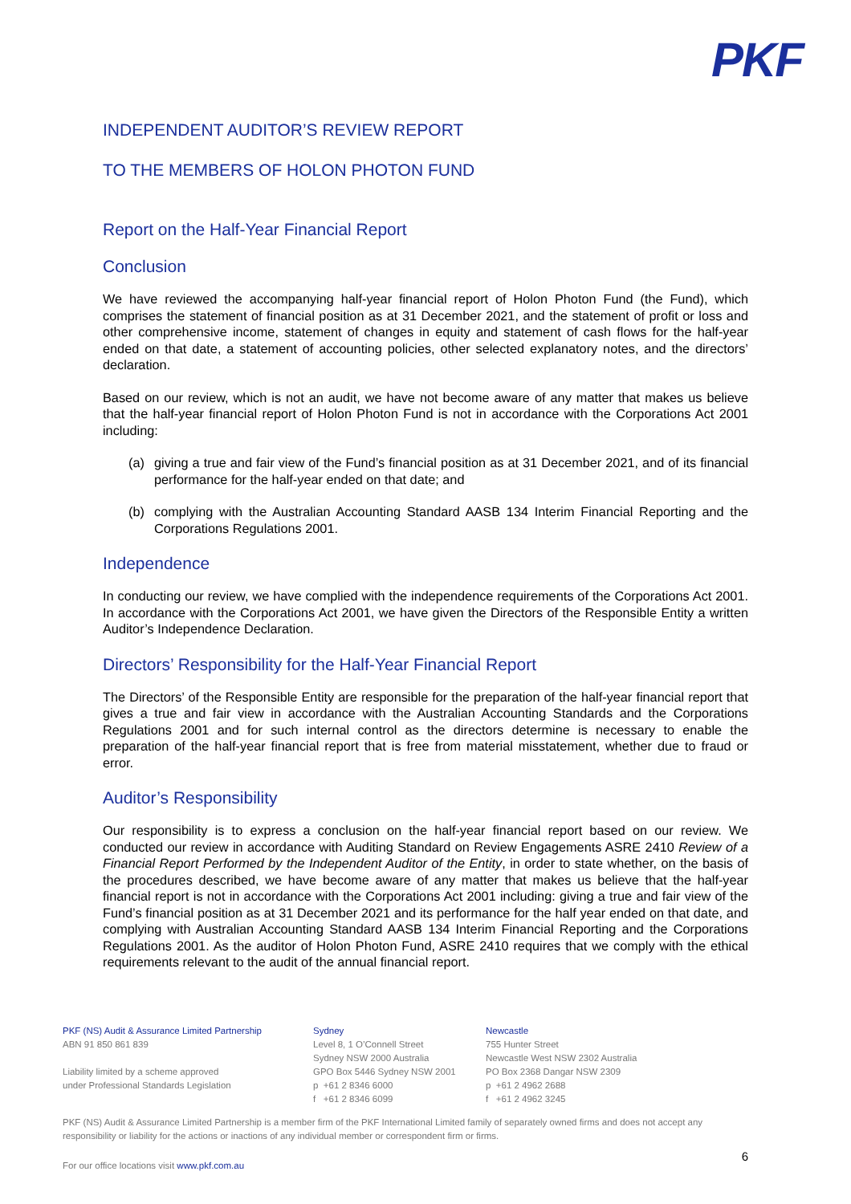PKF
INDEPENDENT AUDITOR’S REVIEW REPORT
TO THE MEMBERS OF HOLON PHOTON FUND
Report on the Half-Year Financial Report
Conclusion
We have reviewed the accompanying half-year financial report of Holon Photon Fund (the Fund), which comprises the statement of financial position as at 31 December 2021, and the statement of profit or loss and other comprehensive income, statement of changes in equity and statement of cash flows for the half-year ended on that date, a statement of accounting policies, other selected explanatory notes, and the directors’ declaration.
Based on our review, which is not an audit, we have not become aware of any matter that makes us believe that the half-year financial report of Holon Photon Fund is not in accordance with the Corporations Act 2001 including:
(a) giving a true and fair view of the Fund’s financial position as at 31 December 2021, and of its financial performance for the half-year ended on that date; and
(b) complying with the Australian Accounting Standard AASB 134 Interim Financial Reporting and the Corporations Regulations 2001.
Independence
In conducting our review, we have complied with the independence requirements of the Corporations Act 2001. In accordance with the Corporations Act 2001, we have given the Directors of the Responsible Entity a written Auditor’s Independence Declaration.
Directors’ Responsibility for the Half-Year Financial Report
The Directors’ of the Responsible Entity are responsible for the preparation of the half-year financial report that gives a true and fair view in accordance with the Australian Accounting Standards and the Corporations Regulations 2001 and for such internal control as the directors determine is necessary to enable the preparation of the half-year financial report that is free from material misstatement, whether due to fraud or error.
Auditor’s Responsibility
Our responsibility is to express a conclusion on the half-year financial report based on our review. We conducted our review in accordance with Auditing Standard on Review Engagements ASRE 2410 Review of a Financial Report Performed by the Independent Auditor of the Entity, in order to state whether, on the basis of the procedures described, we have become aware of any matter that makes us believe that the half-year financial report is not in accordance with the Corporations Act 2001 including: giving a true and fair view of the Fund’s financial position as at 31 December 2021 and its performance for the half year ended on that date, and complying with Australian Accounting Standard AASB 134 Interim Financial Reporting and the Corporations Regulations 2001. As the auditor of Holon Photon Fund, ASRE 2410 requires that we comply with the ethical requirements relevant to the audit of the annual financial report.
PKF (NS) Audit & Assurance Limited Partnership
ABN 91 850 861 839
Liability limited by a scheme approved
under Professional Standards Legislation
Sydney
Level 8, 1 O’Connell Street
Sydney NSW 2000 Australia
GPO Box 5446 Sydney NSW 2001
p +61 2 8346 6000
f +61 2 8346 6099
Newcastle
755 Hunter Street
Newcastle West NSW 2302 Australia
PO Box 2368 Dangar NSW 2309
p +61 2 4962 2688
f +61 2 4962 3245
PKF (NS) Audit & Assurance Limited Partnership is a member firm of the PKF International Limited family of separately owned firms and does not accept any responsibility or liability for the actions or inactions of any individual member or correspondent firm or firms.
For our office locations visit www.pkf.com.au
6